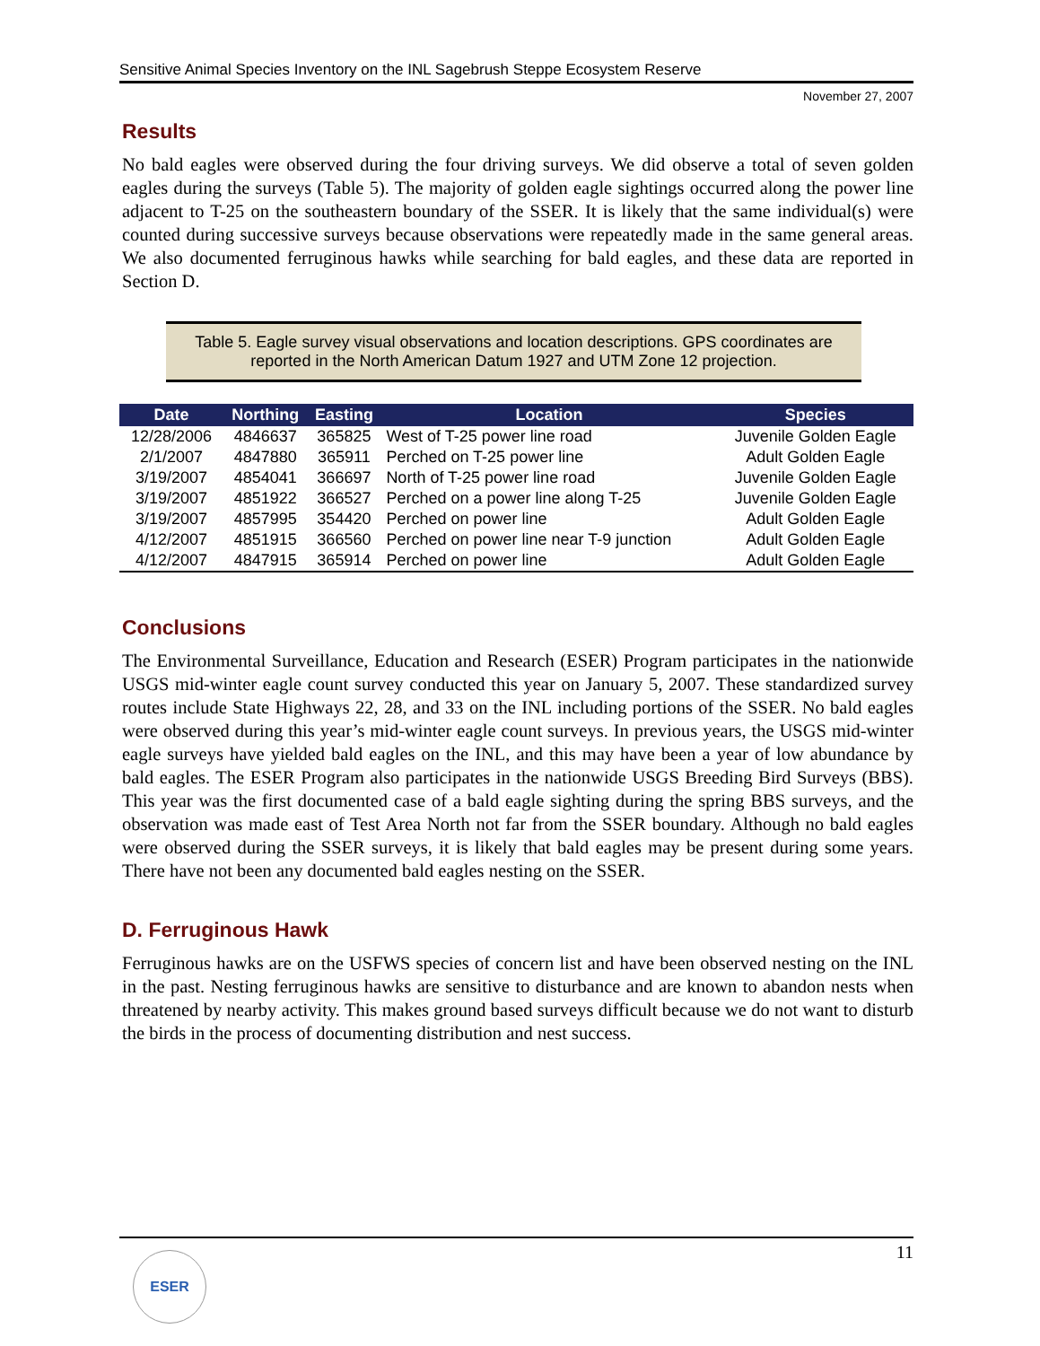Sensitive Animal Species Inventory on the INL Sagebrush Steppe Ecosystem Reserve
November 27, 2007
Results
No bald eagles were observed during the four driving surveys. We did observe a total of seven golden eagles during the surveys (Table 5). The majority of golden eagle sightings occurred along the power line adjacent to T-25 on the southeastern boundary of the SSER. It is likely that the same individual(s) were counted during successive surveys because observations were repeatedly made in the same general areas. We also documented ferruginous hawks while searching for bald eagles, and these data are reported in Section D.
Table 5. Eagle survey visual observations and location descriptions. GPS coordinates are reported in the North American Datum 1927 and UTM Zone 12 projection.
| Date | Northing | Easting | Location | Species |
| --- | --- | --- | --- | --- |
| 12/28/2006 | 4846637 | 365825 | West of T-25 power line road | Juvenile Golden Eagle |
| 2/1/2007 | 4847880 | 365911 | Perched on T-25 power line | Adult Golden Eagle |
| 3/19/2007 | 4854041 | 366697 | North of T-25 power line road | Juvenile Golden Eagle |
| 3/19/2007 | 4851922 | 366527 | Perched on a power line along T-25 | Juvenile Golden Eagle |
| 3/19/2007 | 4857995 | 354420 | Perched on power line | Adult Golden Eagle |
| 4/12/2007 | 4851915 | 366560 | Perched on power line near T-9 junction | Adult Golden Eagle |
| 4/12/2007 | 4847915 | 365914 | Perched on power line | Adult Golden Eagle |
Conclusions
The Environmental Surveillance, Education and Research (ESER) Program participates in the nationwide USGS mid-winter eagle count survey conducted this year on January 5, 2007. These standardized survey routes include State Highways 22, 28, and 33 on the INL including portions of the SSER. No bald eagles were observed during this year’s mid-winter eagle count surveys. In previous years, the USGS mid-winter eagle surveys have yielded bald eagles on the INL, and this may have been a year of low abundance by bald eagles. The ESER Program also participates in the nationwide USGS Breeding Bird Surveys (BBS). This year was the first documented case of a bald eagle sighting during the spring BBS surveys, and the observation was made east of Test Area North not far from the SSER boundary. Although no bald eagles were observed during the SSER surveys, it is likely that bald eagles may be present during some years. There have not been any documented bald eagles nesting on the SSER.
D. Ferruginous Hawk
Ferruginous hawks are on the USFWS species of concern list and have been observed nesting on the INL in the past. Nesting ferruginous hawks are sensitive to disturbance and are known to abandon nests when threatened by nearby activity. This makes ground based surveys difficult because we do not want to disturb the birds in the process of documenting distribution and nest success.
11
ESER